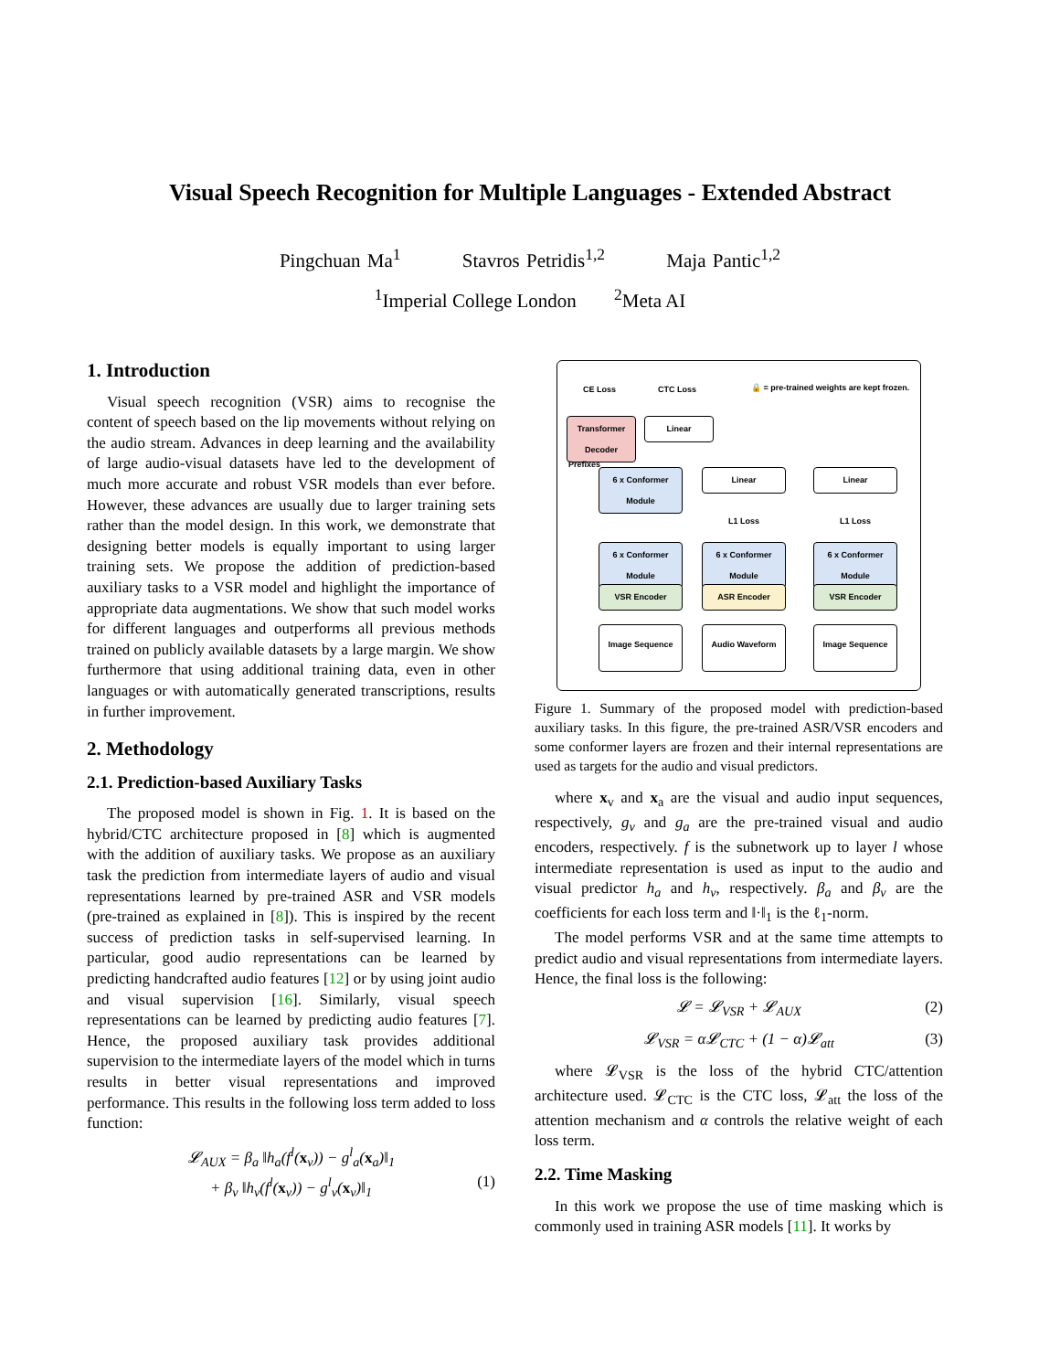Visual Speech Recognition for Multiple Languages - Extended Abstract
Pingchuan Ma<sup>1</sup> Stavros Petridis<sup>1,2</sup> Maja Pantic<sup>1,2</sup>
<sup>1</sup> Imperial College London <sup>2</sup>Meta AI
1. Introduction
Visual speech recognition (VSR) aims to recognise the content of speech based on the lip movements without relying on the audio stream. Advances in deep learning and the availability of large audio-visual datasets have led to the development of much more accurate and robust VSR models than ever before. However, these advances are usually due to larger training sets rather than the model design. In this work, we demonstrate that designing better models is equally important to using larger training sets. We propose the addition of prediction-based auxiliary tasks to a VSR model and highlight the importance of appropriate data augmentations. We show that such model works for different languages and outperforms all previous methods trained on publicly available datasets by a large margin. We show furthermore that using additional training data, even in other languages or with automatically generated transcriptions, results in further improvement.
2. Methodology
2.1. Prediction-based Auxiliary Tasks
The proposed model is shown in Fig. 1. It is based on the hybrid/CTC architecture proposed in [8] which is augmented with the addition of auxiliary tasks. We propose as an auxiliary task the prediction from intermediate layers of audio and visual representations learned by pre-trained ASR and VSR models (pre-trained as explained in [8]). This is inspired by the recent success of prediction tasks in self-supervised learning. In particular, good audio representations can be learned by predicting handcrafted audio features [12] or by using joint audio and visual supervision [16]. Similarly, visual speech representations can be learned by predicting audio features [7]. Hence, the proposed auxiliary task provides additional supervision to the intermediate layers of the model which in turns results in better visual representations and improved performance. This results in the following loss term added to loss function:
𝓛<sub>AUX</sub> = β<sub>a</sub> ‖h<sub>a</sub>(f<sup>l</sup>(x<sub>v</sub>)) − g<sup>l</sup><sub>a</sub>(x<sub>a</sub>)‖<sub>1</sub>
+ β<sub>v</sub> ‖h<sub>v</sub>(f<sup>l</sup>(x<sub>v</sub>)) − g<sup>l</sup><sub>v</sub>(x<sub>v</sub>)‖<sub>1</sub> (1)
CE Loss CTC Loss
🔒 = pre-trained weights are kept frozen.
Transformer Decoder
Linear
Prefixes
6 x Conformer Module
Linear Linear
L1 Loss L1 Loss
6 x Conformer Module
6 x Conformer Module
6 x Conformer Module
VSR Encoder ASR Encoder VSR Encoder
Image Sequence Audio Waveform Image Sequence
Figure 1. Summary of the proposed model with prediction-based auxiliary tasks. In this figure, the pre-trained ASR/VSR encoders and some conformer layers are frozen and their internal representations are used as targets for the audio and visual predictors.
where x<sub>v</sub> and x<sub>a</sub> are the visual and audio input sequences, respectively, g<sub>v</sub> and g<sub>a</sub> are the pre-trained visual and audio encoders, respectively. f is the subnetwork up to layer l whose intermediate representation is used as input to the audio and visual predictor h<sub>a</sub> and h<sub>v</sub>, respectively. β<sub>a</sub> and β<sub>v</sub> are the coefficients for each loss term and ‖·‖<sub>1</sub> is the ℓ<sub>1</sub>-norm.
The model performs VSR and at the same time attempts to predict audio and visual representations from intermediate layers. Hence, the final loss is the following:
𝓛 = 𝓛<sub>VSR</sub> + 𝓛<sub>AUX</sub> (2)
𝓛<sub>VSR</sub> = α𝓛<sub>CTC</sub> + (1 − α)𝓛<sub>att</sub> (3)
where 𝓛<sub>VSR</sub> is the loss of the hybrid CTC/attention architecture used. 𝓛<sub>CTC</sub> is the CTC loss, 𝓛<sub>att</sub> the loss of the attention mechanism and α controls the relative weight of each loss term.
2.2. Time Masking
In this work we propose the use of time masking which is commonly used in training ASR models [11]. It works by